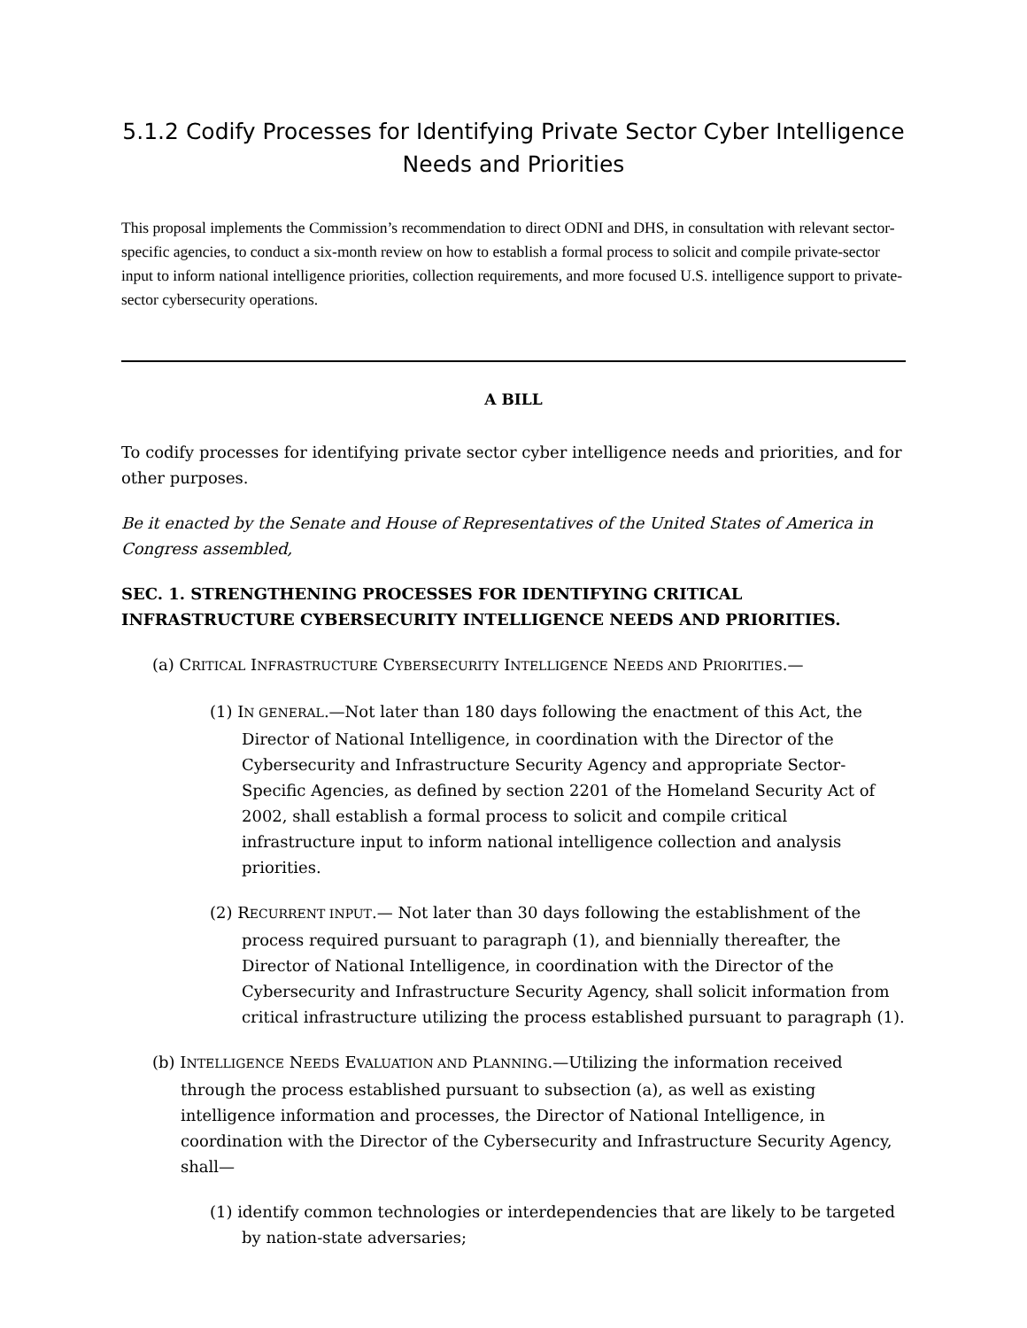5.1.2 Codify Processes for Identifying Private Sector Cyber Intelligence Needs and Priorities
This proposal implements the Commission’s recommendation to direct ODNI and DHS, in consultation with relevant sector-specific agencies, to conduct a six-month review on how to establish a formal process to solicit and compile private-sector input to inform national intelligence priorities, collection requirements, and more focused U.S. intelligence support to private-sector cybersecurity operations.
A BILL
To codify processes for identifying private sector cyber intelligence needs and priorities, and for other purposes.
Be it enacted by the Senate and House of Representatives of the United States of America in Congress assembled,
SEC. 1. STRENGTHENING PROCESSES FOR IDENTIFYING CRITICAL INFRASTRUCTURE CYBERSECURITY INTELLIGENCE NEEDS AND PRIORITIES.
(a) CRITICAL INFRASTRUCTURE CYBERSECURITY INTELLIGENCE NEEDS AND PRIORITIES.—
(1) IN GENERAL.—Not later than 180 days following the enactment of this Act, the Director of National Intelligence, in coordination with the Director of the Cybersecurity and Infrastructure Security Agency and appropriate Sector-Specific Agencies, as defined by section 2201 of the Homeland Security Act of 2002, shall establish a formal process to solicit and compile critical infrastructure input to inform national intelligence collection and analysis priorities.
(2) RECURRENT INPUT.— Not later than 30 days following the establishment of the process required pursuant to paragraph (1), and biennially thereafter, the Director of National Intelligence, in coordination with the Director of the Cybersecurity and Infrastructure Security Agency, shall solicit information from critical infrastructure utilizing the process established pursuant to paragraph (1).
(b) INTELLIGENCE NEEDS EVALUATION AND PLANNING.—Utilizing the information received through the process established pursuant to subsection (a), as well as existing intelligence information and processes, the Director of National Intelligence, in coordination with the Director of the Cybersecurity and Infrastructure Security Agency, shall—
(1) identify common technologies or interdependencies that are likely to be targeted by nation-state adversaries;